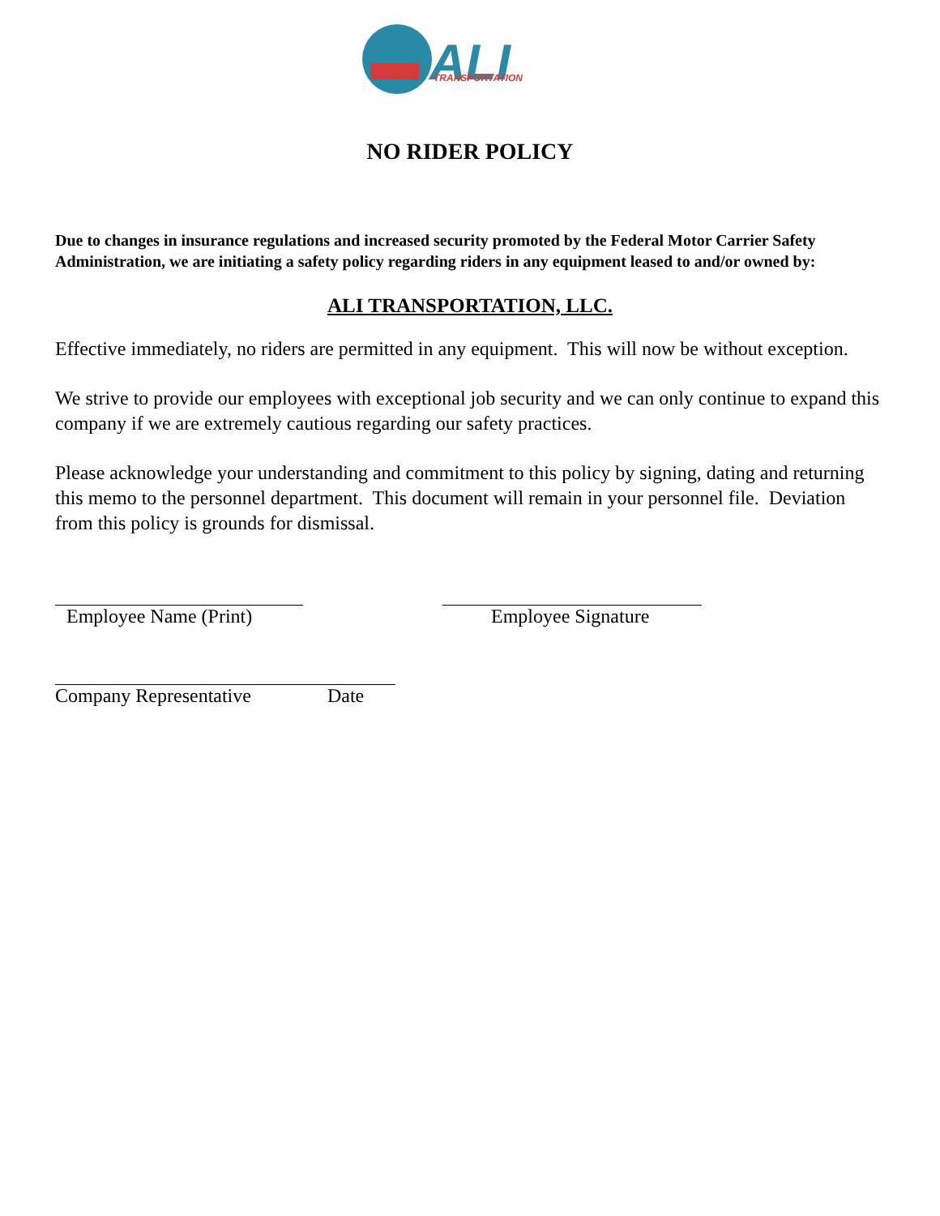ALI
TRANSPORTATION
NO RIDER POLICY
Due to changes in insurance regulations and increased security promoted by the Federal Motor Carrier Safety Administration, we are initiating a safety policy regarding riders in any equipment leased to and/or owned by:
ALI TRANSPORTATION, LLC.
Effective immediately, no riders are permitted in any equipment. This will now be without exception.
We strive to provide our employees with exceptional job security and we can only continue to expand this company if we are extremely cautious regarding our safety practices.
Please acknowledge your understanding and commitment to this policy by signing, dating and returning this memo to the personnel department. This document will remain in your personnel file. Deviation from this policy is grounds for dismissal.
Employee Name (Print) Employee Signature
Company Representative Date